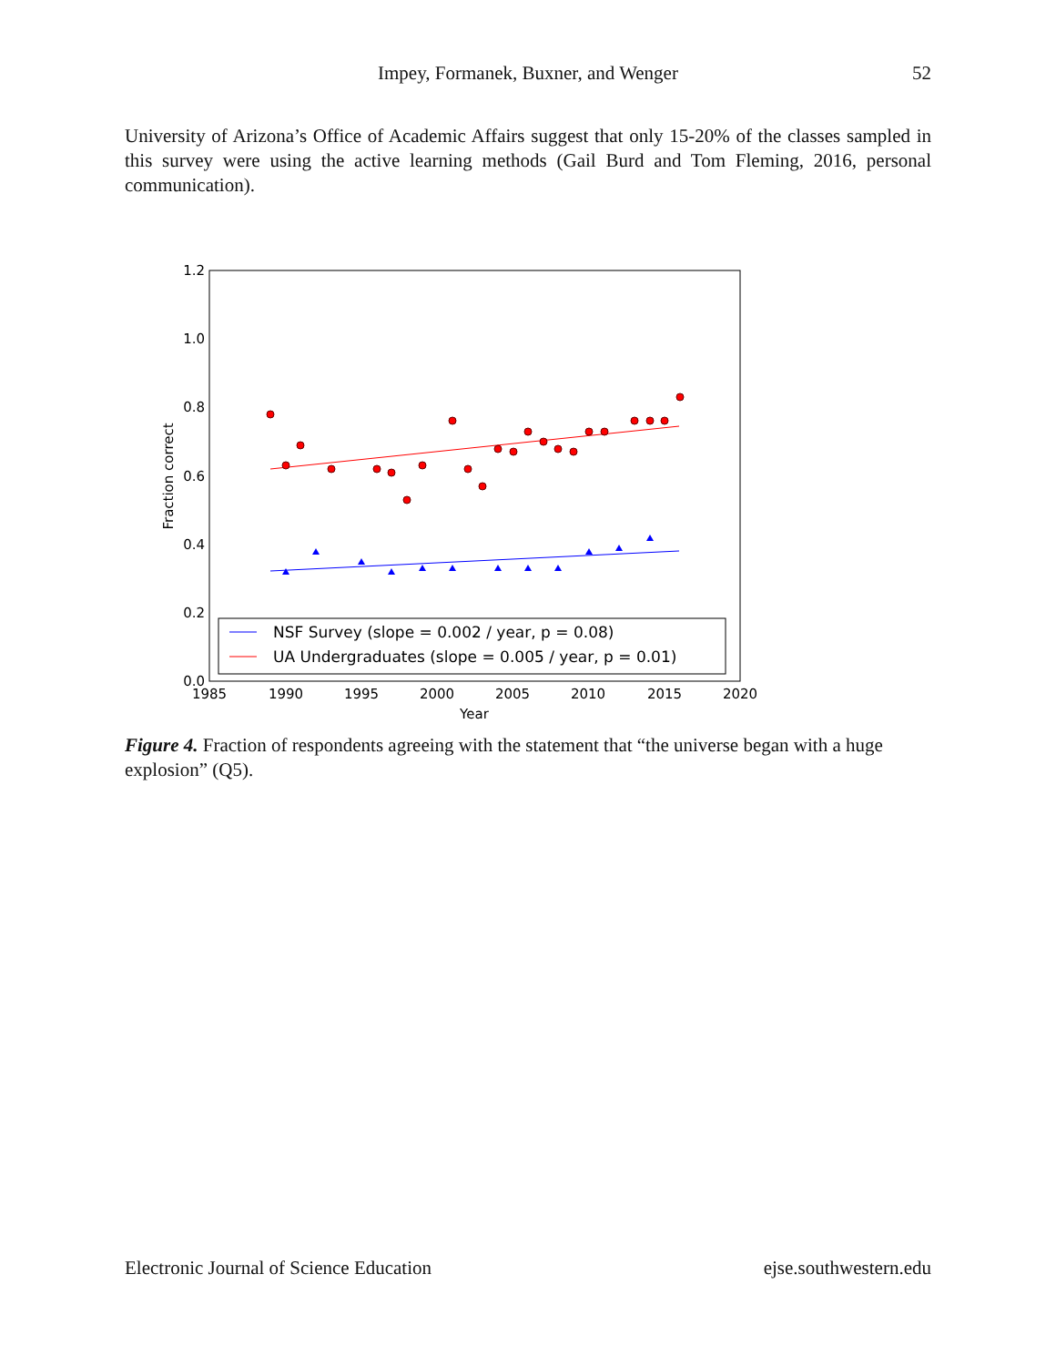Impey, Formanek, Buxner, and Wenger
52
University of Arizona’s Office of Academic Affairs suggest that only 15-20% of the classes sampled in this survey were using the active learning methods (Gail Burd and Tom Fleming, 2016, personal communication).
1.2
1.0
0.8
0.6
0.4
0.2
0.0
1985
1990
1995
2000
2005
2010
2015
2020
Year
Fraction correct
NSF Survey (slope = 0.002 / year, p = 0.08)
UA Undergraduates (slope = 0.005 / year, p = 0.01)
Figure 4. Fraction of respondents agreeing with the statement that “the universe began with a huge explosion” (Q5).
Electronic Journal of Science Education ejse.southwestern.edu